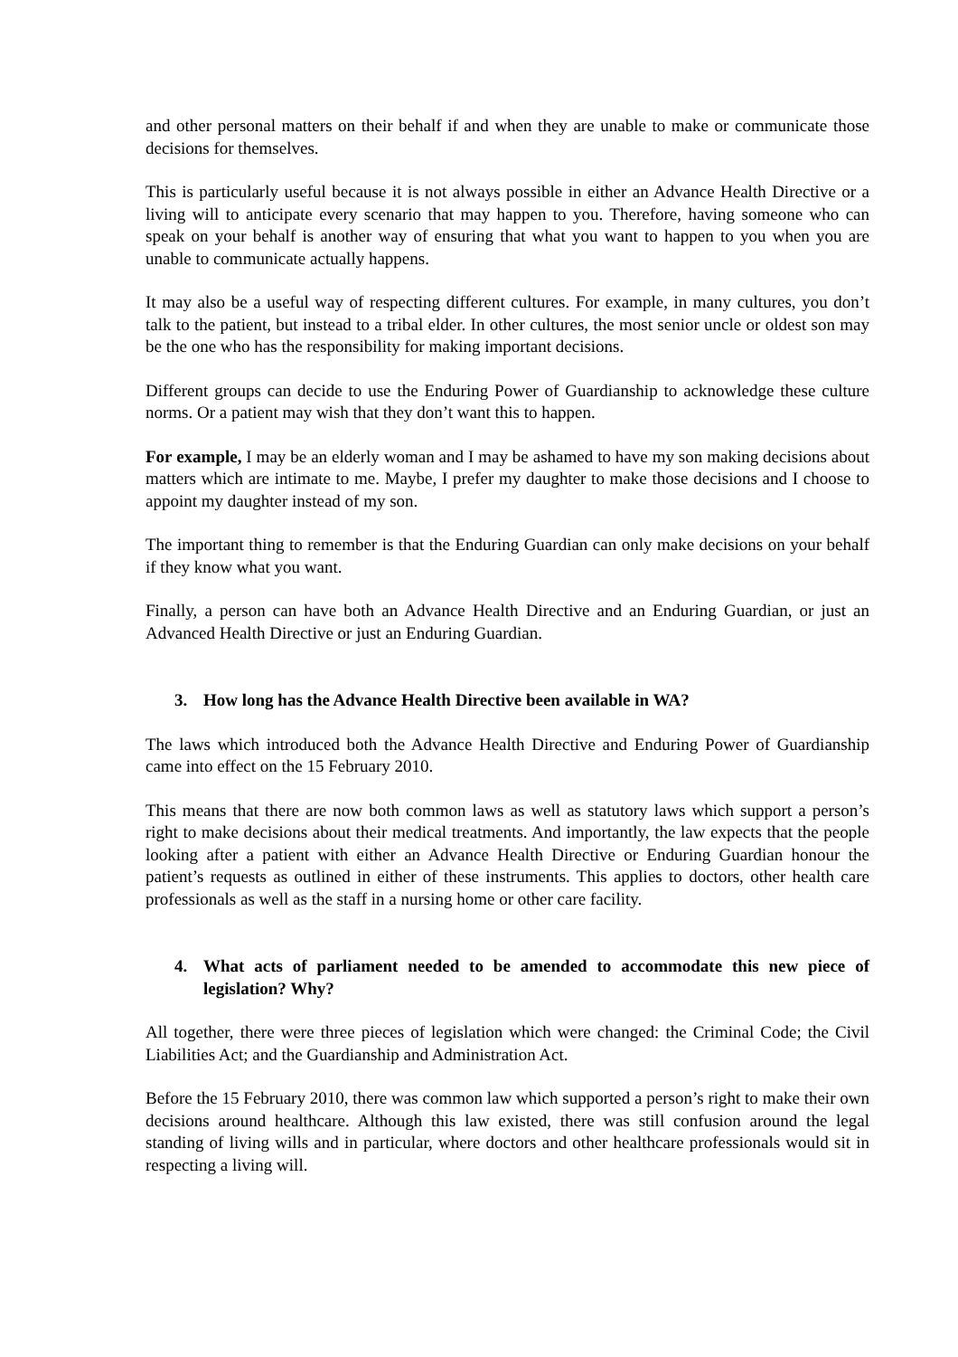and other personal matters on their behalf if and when they are unable to make or communicate those decisions for themselves.
This is particularly useful because it is not always possible in either an Advance Health Directive or a living will to anticipate every scenario that may happen to you. Therefore, having someone who can speak on your behalf is another way of ensuring that what you want to happen to you when you are unable to communicate actually happens.
It may also be a useful way of respecting different cultures. For example, in many cultures, you don’t talk to the patient, but instead to a tribal elder. In other cultures, the most senior uncle or oldest son may be the one who has the responsibility for making important decisions.
Different groups can decide to use the Enduring Power of Guardianship to acknowledge these culture norms. Or a patient may wish that they don’t want this to happen.
For example, I may be an elderly woman and I may be ashamed to have my son making decisions about matters which are intimate to me. Maybe, I prefer my daughter to make those decisions and I choose to appoint my daughter instead of my son.
The important thing to remember is that the Enduring Guardian can only make decisions on your behalf if they know what you want.
Finally, a person can have both an Advance Health Directive and an Enduring Guardian, or just an Advanced Health Directive or just an Enduring Guardian.
3. How long has the Advance Health Directive been available in WA?
The laws which introduced both the Advance Health Directive and Enduring Power of Guardianship came into effect on the 15 February 2010.
This means that there are now both common laws as well as statutory laws which support a person’s right to make decisions about their medical treatments. And importantly, the law expects that the people looking after a patient with either an Advance Health Directive or Enduring Guardian honour the patient’s requests as outlined in either of these instruments. This applies to doctors, other health care professionals as well as the staff in a nursing home or other care facility.
4. What acts of parliament needed to be amended to accommodate this new piece of legislation? Why?
All together, there were three pieces of legislation which were changed: the Criminal Code; the Civil Liabilities Act; and the Guardianship and Administration Act.
Before the 15 February 2010, there was common law which supported a person’s right to make their own decisions around healthcare. Although this law existed, there was still confusion around the legal standing of living wills and in particular, where doctors and other healthcare professionals would sit in respecting a living will.